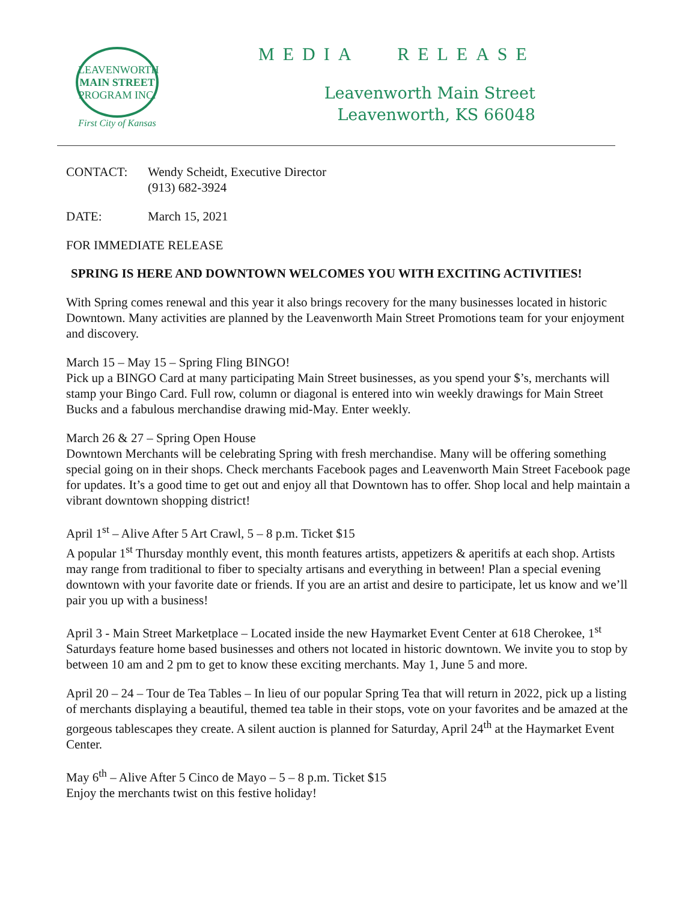LEAVENWORTH
MAIN STREET
PROGRAM INC.
First City of Kansas
MEDIA RELEASE
Leavenworth Main Street
Leavenworth, KS 66048
CONTACT: Wendy Scheidt, Executive Director
(913) 682-3924
DATE: March 15, 2021
FOR IMMEDIATE RELEASE
SPRING IS HERE AND DOWNTOWN WELCOMES YOU WITH EXCITING ACTIVITIES!
With Spring comes renewal and this year it also brings recovery for the many businesses located in historic Downtown. Many activities are planned by the Leavenworth Main Street Promotions team for your enjoyment and discovery.
March 15 – May 15 – Spring Fling BINGO!
Pick up a BINGO Card at many participating Main Street businesses, as you spend your $’s, merchants will stamp your Bingo Card. Full row, column or diagonal is entered into win weekly drawings for Main Street Bucks and a fabulous merchandise drawing mid-May. Enter weekly.
March 26 & 27 – Spring Open House
Downtown Merchants will be celebrating Spring with fresh merchandise. Many will be offering something special going on in their shops. Check merchants Facebook pages and Leavenworth Main Street Facebook page for updates. It’s a good time to get out and enjoy all that Downtown has to offer. Shop local and help maintain a vibrant downtown shopping district!
April 1<sup>st</sup> – Alive After 5 Art Crawl, 5 – 8 p.m. Ticket $15
A popular 1<sup>st</sup> Thursday monthly event, this month features artists, appetizers & aperitifs at each shop. Artists may range from traditional to fiber to specialty artisans and everything in between! Plan a special evening downtown with your favorite date or friends. If you are an artist and desire to participate, let us know and we’ll pair you up with a business!
April 3 - Main Street Marketplace – Located inside the new Haymarket Event Center at 618 Cherokee, 1<sup>st</sup> Saturdays feature home based businesses and others not located in historic downtown. We invite you to stop by between 10 am and 2 pm to get to know these exciting merchants. May 1, June 5 and more.
April 20 – 24 – Tour de Tea Tables – In lieu of our popular Spring Tea that will return in 2022, pick up a listing of merchants displaying a beautiful, themed tea table in their stops, vote on your favorites and be amazed at the gorgeous tablescapes they create. A silent auction is planned for Saturday, April 24<sup>th</sup> at the Haymarket Event Center.
May 6<sup>th</sup> – Alive After 5 Cinco de Mayo – 5 – 8 p.m. Ticket $15
Enjoy the merchants twist on this festive holiday!